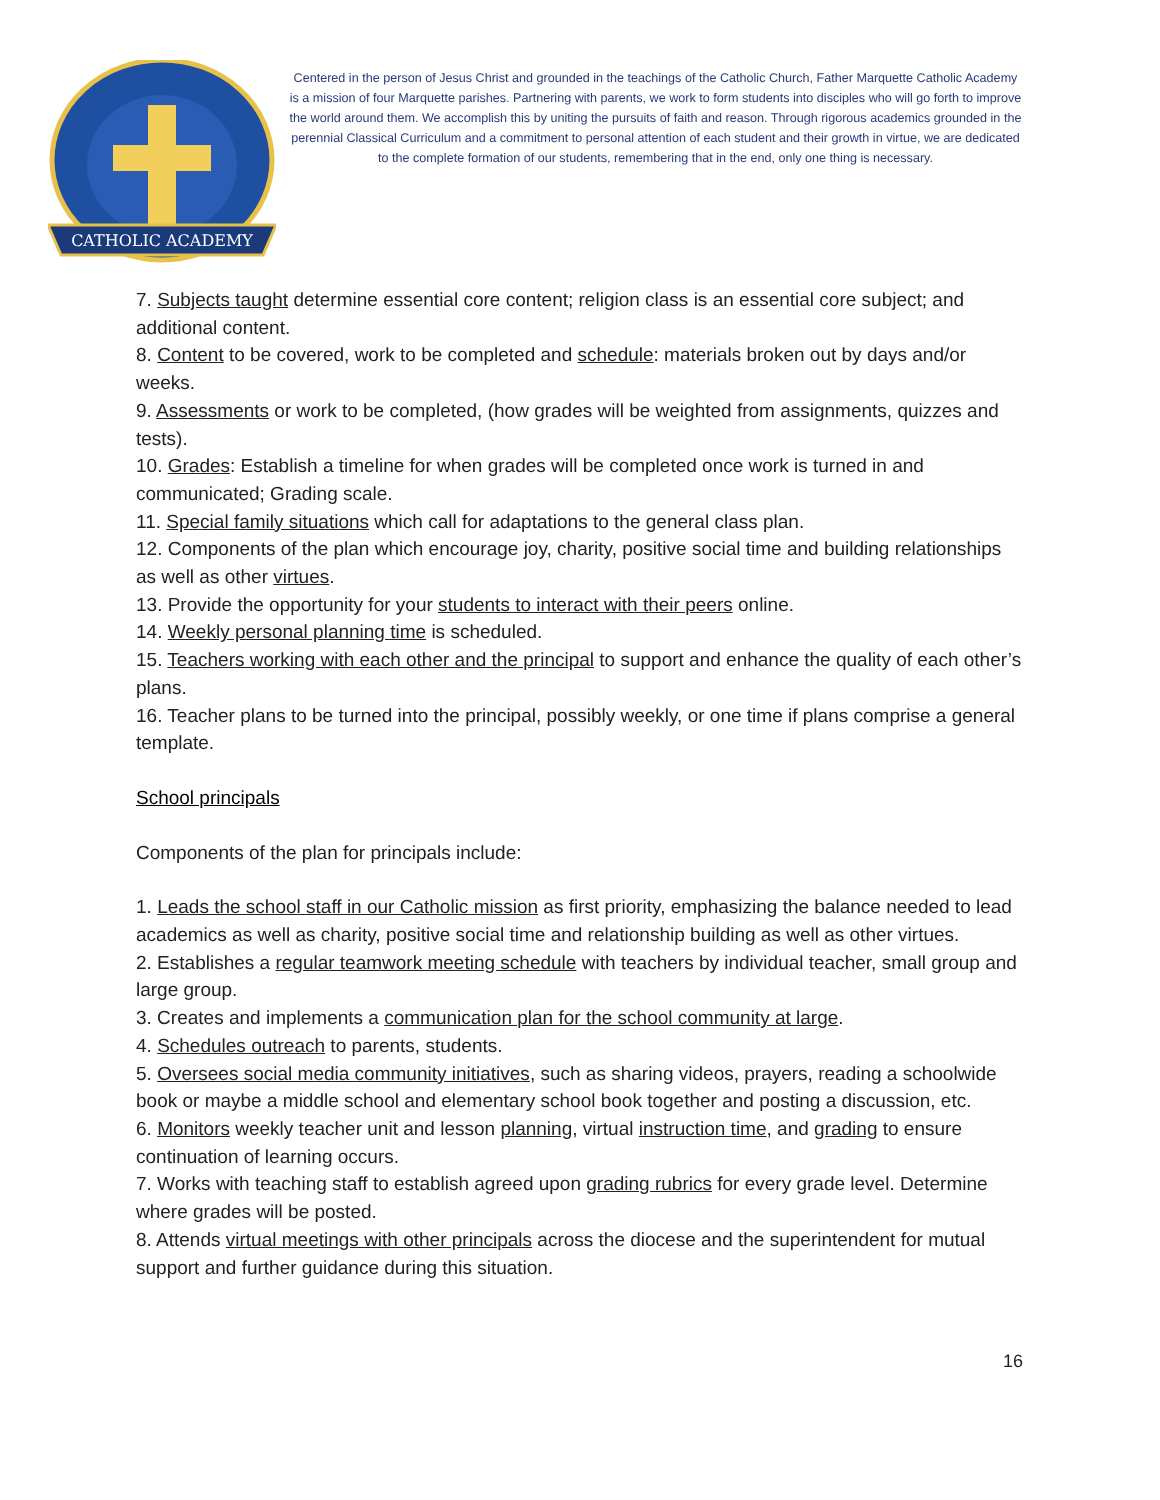CATHOLIC ACADEMY
Centered in the person of Jesus Christ and grounded in the teachings of the Catholic Church, Father Marquette Catholic Academy is a mission of four Marquette parishes. Partnering with parents, we work to form students into disciples who will go forth to improve the world around them. We accomplish this by uniting the pursuits of faith and reason. Through rigorous academics grounded in the perennial Classical Curriculum and a commitment to personal attention of each student and their growth in virtue, we are dedicated to the complete formation of our students, remembering that in the end, only one thing is necessary.
7. Subjects taught determine essential core content; religion class is an essential core subject; and additional content.
8. Content to be covered, work to be completed and schedule: materials broken out by days and/or weeks.
9. Assessments or work to be completed, (how grades will be weighted from assignments, quizzes and tests).
10. Grades: Establish a timeline for when grades will be completed once work is turned in and communicated; Grading scale.
11. Special family situations which call for adaptations to the general class plan.
12. Components of the plan which encourage joy, charity, positive social time and building relationships as well as other virtues.
13. Provide the opportunity for your students to interact with their peers online.
14. Weekly personal planning time is scheduled.
15. Teachers working with each other and the principal to support and enhance the quality of each other’s plans.
16. Teacher plans to be turned into the principal, possibly weekly, or one time if plans comprise a general template.
School principals
Components of the plan for principals include:
1. Leads the school staff in our Catholic mission as first priority, emphasizing the balance needed to lead academics as well as charity, positive social time and relationship building as well as other virtues.
2. Establishes a regular teamwork meeting schedule with teachers by individual teacher, small group and large group.
3. Creates and implements a communication plan for the school community at large.
4. Schedules outreach to parents, students.
5. Oversees social media community initiatives, such as sharing videos, prayers, reading a schoolwide book or maybe a middle school and elementary school book together and posting a discussion, etc.
6. Monitors weekly teacher unit and lesson planning, virtual instruction time, and grading to ensure continuation of learning occurs.
7. Works with teaching staff to establish agreed upon grading rubrics for every grade level. Determine where grades will be posted.
8. Attends virtual meetings with other principals across the diocese and the superintendent for mutual support and further guidance during this situation.
16